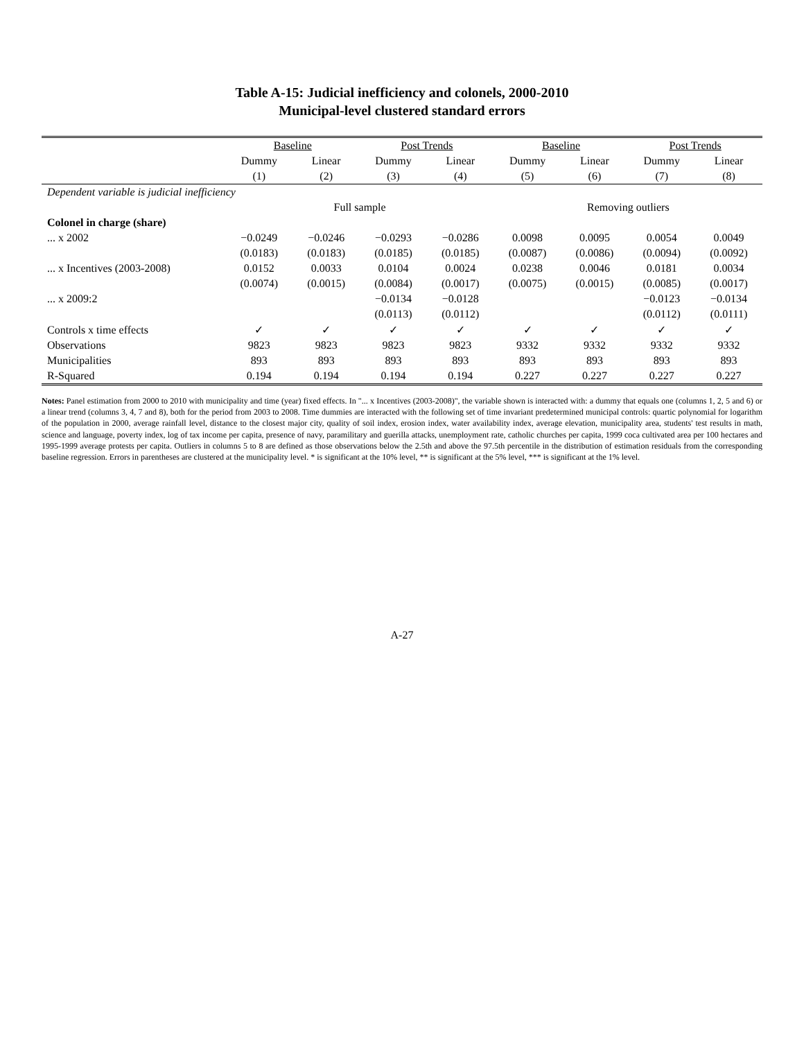Table A-15: Judicial inefficiency and colonels, 2000-2010
Municipal-level clustered standard errors
| | Baseline | | Post Trends | | Baseline | | Post Trends | |
| --- | --- | --- | --- | --- | --- | --- | --- | --- |
| | Dummy | Linear | Dummy | Linear | Dummy | Linear | Dummy | Linear |
| | (1) | (2) | (3) | (4) | (5) | (6) | (7) | (8) |
| Dependent variable is judicial inefficiency | | | | | | | | |
| | Full sample | | | | Removing outliers | | | |
| Colonel in charge (share) | | | | | | | | |
| ... x 2002 | −0.0249 | −0.0246 | −0.0293 | −0.0286 | 0.0098 | 0.0095 | 0.0054 | 0.0049 |
| | (0.0183) | (0.0183) | (0.0185) | (0.0185) | (0.0087) | (0.0086) | (0.0094) | (0.0092) |
| ... x Incentives (2003-2008) | 0.0152 | 0.0033 | 0.0104 | 0.0024 | 0.0238 | 0.0046 | 0.0181 | 0.0034 |
| | (0.0074) | (0.0015) | (0.0084) | (0.0017) | (0.0075) | (0.0015) | (0.0085) | (0.0017) |
| ... x 2009:2 | | | −0.0134 | −0.0128 | | | −0.0123 | −0.0134 |
| | | | (0.0113) | (0.0112) | | | (0.0112) | (0.0111) |
| Controls x time effects | ✓ | ✓ | ✓ | ✓ | ✓ | ✓ | ✓ | ✓ |
| Observations | 9823 | 9823 | 9823 | 9823 | 9332 | 9332 | 9332 | 9332 |
| Municipalities | 893 | 893 | 893 | 893 | 893 | 893 | 893 | 893 |
| R-Squared | 0.194 | 0.194 | 0.194 | 0.194 | 0.227 | 0.227 | 0.227 | 0.227 |
Notes: Panel estimation from 2000 to 2010 with municipality and time (year) fixed effects. In "... x Incentives (2003-2008)", the variable shown is interacted with: a dummy that equals one (columns 1, 2, 5 and 6) or a linear trend (columns 3, 4, 7 and 8), both for the period from 2003 to 2008. Time dummies are interacted with the following set of time invariant predetermined municipal controls: quartic polynomial for logarithm of the population in 2000, average rainfall level, distance to the closest major city, quality of soil index, erosion index, water availability index, average elevation, municipality area, students' test results in math, science and language, poverty index, log of tax income per capita, presence of navy, paramilitary and guerilla attacks, unemployment rate, catholic churches per capita, 1999 coca cultivated area per 100 hectares and 1995-1999 average protests per capita. Outliers in columns 5 to 8 are defined as those observations below the 2.5th and above the 97.5th percentile in the distribution of estimation residuals from the corresponding baseline regression. Errors in parentheses are clustered at the municipality level. * is significant at the 10% level, ** is significant at the 5% level, *** is significant at the 1% level.
A-27